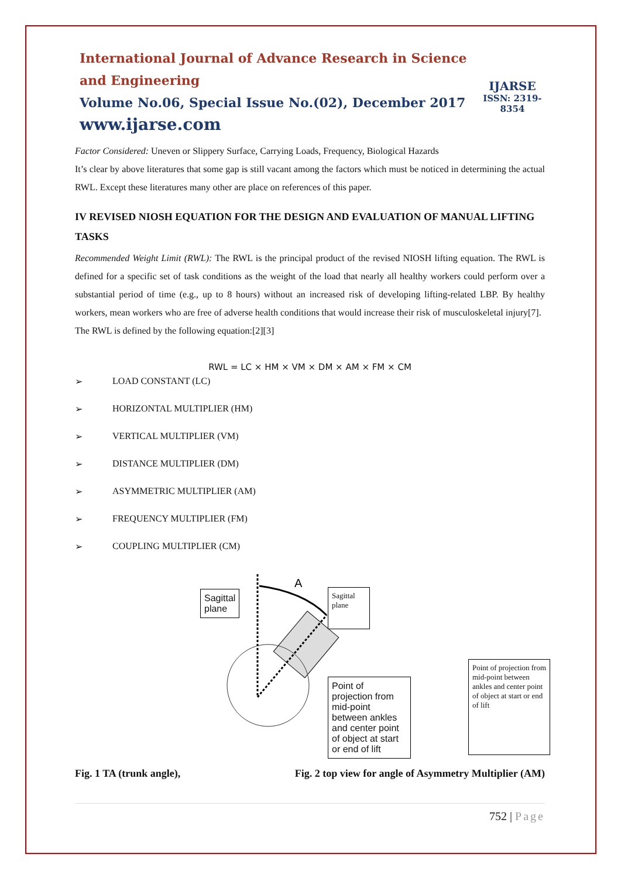International Journal of Advance Research in Science and Engineering
Volume No.06, Special Issue No.(02), December 2017
www.ijarse.com
IJARSE
ISSN: 2319-8354
Factor Considered: Uneven or Slippery Surface, Carrying Loads, Frequency, Biological Hazards
It’s clear by above literatures that some gap is still vacant among the factors which must be noticed in determining the actual RWL. Except these literatures many other are place on references of this paper.
IV REVISED NIOSH EQUATION FOR THE DESIGN AND EVALUATION OF MANUAL LIFTING TASKS
Recommended Weight Limit (RWL): The RWL is the principal product of the revised NIOSH lifting equation. The RWL is defined for a specific set of task conditions as the weight of the load that nearly all healthy workers could perform over a substantial period of time (e.g., up to 8 hours) without an increased risk of developing lifting-related LBP. By healthy workers, mean workers who are free of adverse health conditions that would increase their risk of musculoskeletal injury[7].
The RWL is defined by the following equation:[2][3]
RWL = LC × HM × VM × DM × AM × FM × CM
➢ LOAD CONSTANT (LC)
➢ HORIZONTAL MULTIPLIER (HM)
➢ VERTICAL MULTIPLIER (VM)
➢ DISTANCE MULTIPLIER (DM)
➢ ASYMMETRIC MULTIPLIER (AM)
➢ FREQUENCY MULTIPLIER (FM)
➢ COUPLING MULTIPLIER (CM)
Sagittal
plane
A
Sagittal
plane
Point of projection from mid-point between ankles and center point of object at start or end of lift
Point of projection from mid-point between ankles and center point of object at start or end of lift
Fig. 1 TA (trunk angle), Fig. 2 top view for angle of Asymmetry Multiplier (AM)
752 | Page